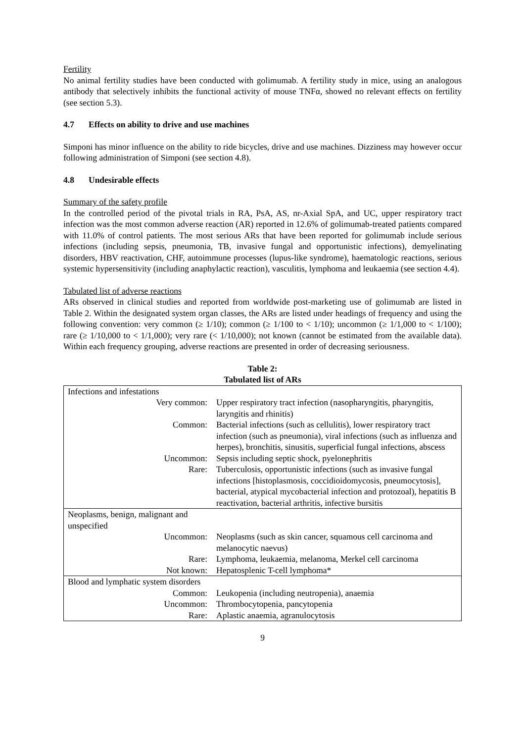Fertility
No animal fertility studies have been conducted with golimumab. A fertility study in mice, using an analogous antibody that selectively inhibits the functional activity of mouse TNFα, showed no relevant effects on fertility (see section 5.3).
4.7 Effects on ability to drive and use machines
Simponi has minor influence on the ability to ride bicycles, drive and use machines. Dizziness may however occur following administration of Simponi (see section 4.8).
4.8 Undesirable effects
Summary of the safety profile
In the controlled period of the pivotal trials in RA, PsA, AS, nr-Axial SpA, and UC, upper respiratory tract infection was the most common adverse reaction (AR) reported in 12.6% of golimumab-treated patients compared with 11.0% of control patients. The most serious ARs that have been reported for golimumab include serious infections (including sepsis, pneumonia, TB, invasive fungal and opportunistic infections), demyelinating disorders, HBV reactivation, CHF, autoimmune processes (lupus-like syndrome), haematologic reactions, serious systemic hypersensitivity (including anaphylactic reaction), vasculitis, lymphoma and leukaemia (see section 4.4).
Tabulated list of adverse reactions
ARs observed in clinical studies and reported from worldwide post-marketing use of golimumab are listed in Table 2. Within the designated system organ classes, the ARs are listed under headings of frequency and using the following convention: very common (≥ 1/10); common (≥ 1/100 to < 1/10); uncommon (≥ 1/1,000 to < 1/100); rare (≥ 1/10,000 to < 1/1,000); very rare (< 1/10,000); not known (cannot be estimated from the available data). Within each frequency grouping, adverse reactions are presented in order of decreasing seriousness.
Table 2:
Tabulated list of ARs
| Infections and infestations | |
| Very common: | Upper respiratory tract infection (nasopharyngitis, pharyngitis, laryngitis and rhinitis) |
| Common: | Bacterial infections (such as cellulitis), lower respiratory tract infection (such as pneumonia), viral infections (such as influenza and herpes), bronchitis, sinusitis, superficial fungal infections, abscess |
| Uncommon: | Sepsis including septic shock, pyelonephritis |
| Rare: | Tuberculosis, opportunistic infections (such as invasive fungal infections [histoplasmosis, coccidioidomycosis, pneumocytosis], bacterial, atypical mycobacterial infection and protozoal), hepatitis B reactivation, bacterial arthritis, infective bursitis |
| Neoplasms, benign, malignant and unspecified | |
| Uncommon: | Neoplasms (such as skin cancer, squamous cell carcinoma and melanocytic naevus) |
| Rare: | Lymphoma, leukaemia, melanoma, Merkel cell carcinoma |
| Not known: | Hepatosplenic T-cell lymphoma* |
| Blood and lymphatic system disorders | |
| Common: | Leukopenia (including neutropenia), anaemia |
| Uncommon: | Thrombocytopenia, pancytopenia |
| Rare: | Aplastic anaemia, agranulocytosis |
9